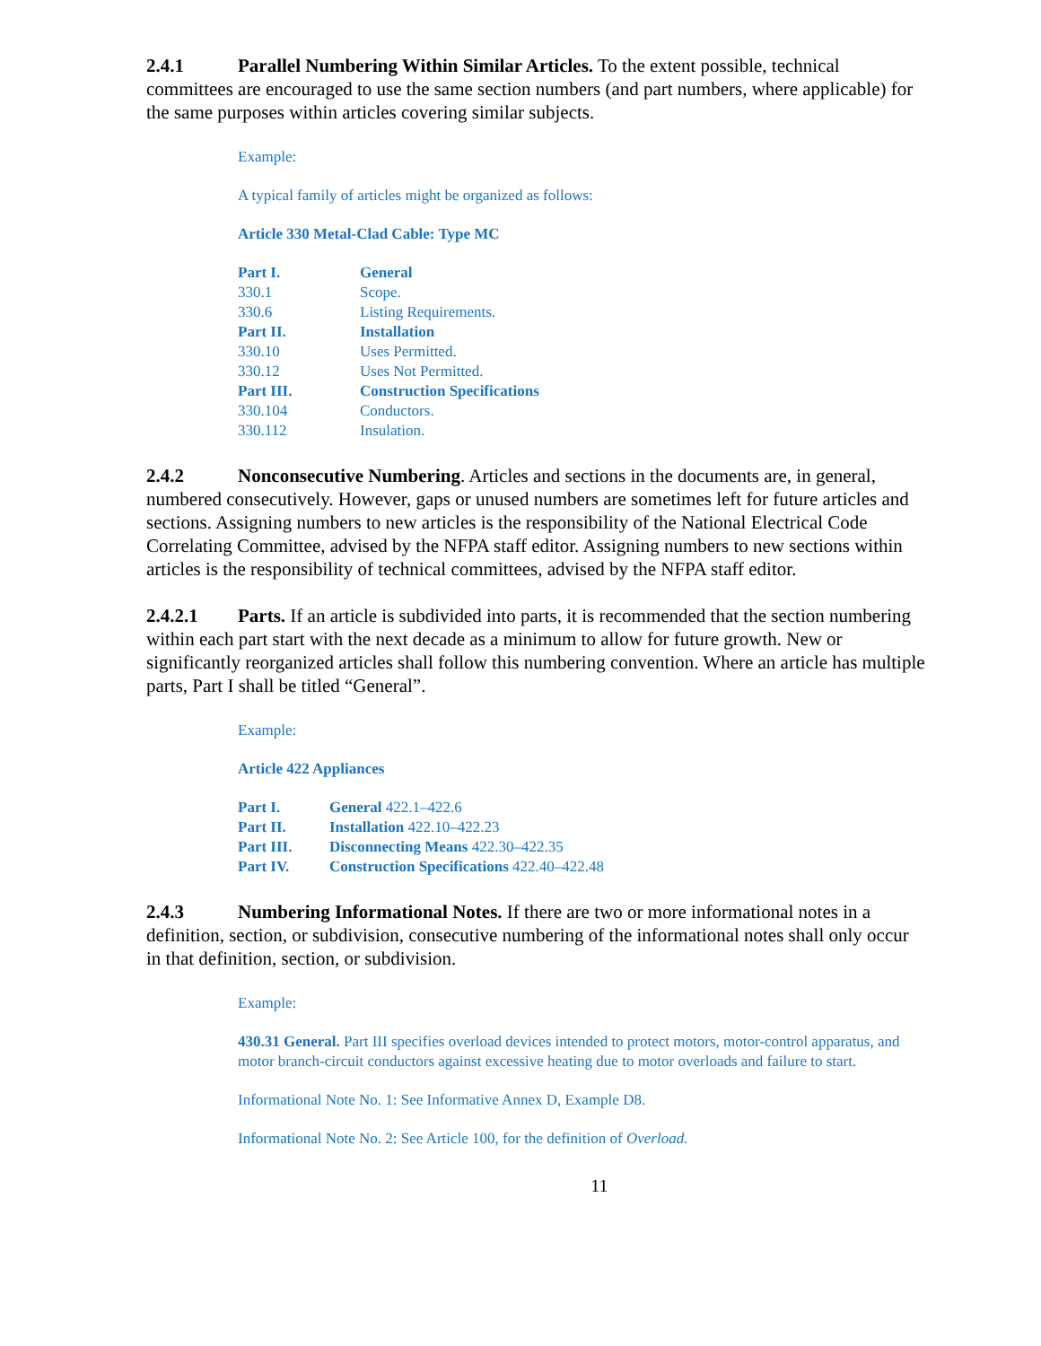2.4.1 Parallel Numbering Within Similar Articles. To the extent possible, technical committees are encouraged to use the same section numbers (and part numbers, where applicable) for the same purposes within articles covering similar subjects.
Example:
A typical family of articles might be organized as follows:
Article 330 Metal-Clad Cable: Type MC
| Part I. | General |
| 330.1 | Scope. |
| 330.6 | Listing Requirements. |
| Part II. | Installation |
| 330.10 | Uses Permitted. |
| 330.12 | Uses Not Permitted. |
| Part III. | Construction Specifications |
| 330.104 | Conductors. |
| 330.112 | Insulation. |
2.4.2 Nonconsecutive Numbering. Articles and sections in the documents are, in general, numbered consecutively. However, gaps or unused numbers are sometimes left for future articles and sections. Assigning numbers to new articles is the responsibility of the National Electrical Code Correlating Committee, advised by the NFPA staff editor. Assigning numbers to new sections within articles is the responsibility of technical committees, advised by the NFPA staff editor.
2.4.2.1 Parts. If an article is subdivided into parts, it is recommended that the section numbering within each part start with the next decade as a minimum to allow for future growth. New or significantly reorganized articles shall follow this numbering convention. Where an article has multiple parts, Part I shall be titled “General”.
Example:
Article 422 Appliances
| Part I. | General 422.1–422.6 |
| Part II. | Installation 422.10–422.23 |
| Part III. | Disconnecting Means 422.30–422.35 |
| Part IV. | Construction Specifications 422.40–422.48 |
2.4.3 Numbering Informational Notes. If there are two or more informational notes in a definition, section, or subdivision, consecutive numbering of the informational notes shall only occur in that definition, section, or subdivision.
Example:
430.31 General. Part III specifies overload devices intended to protect motors, motor-control apparatus, and motor branch-circuit conductors against excessive heating due to motor overloads and failure to start.
Informational Note No. 1: See Informative Annex D, Example D8.
Informational Note No. 2: See Article 100, for the definition of Overload.
11